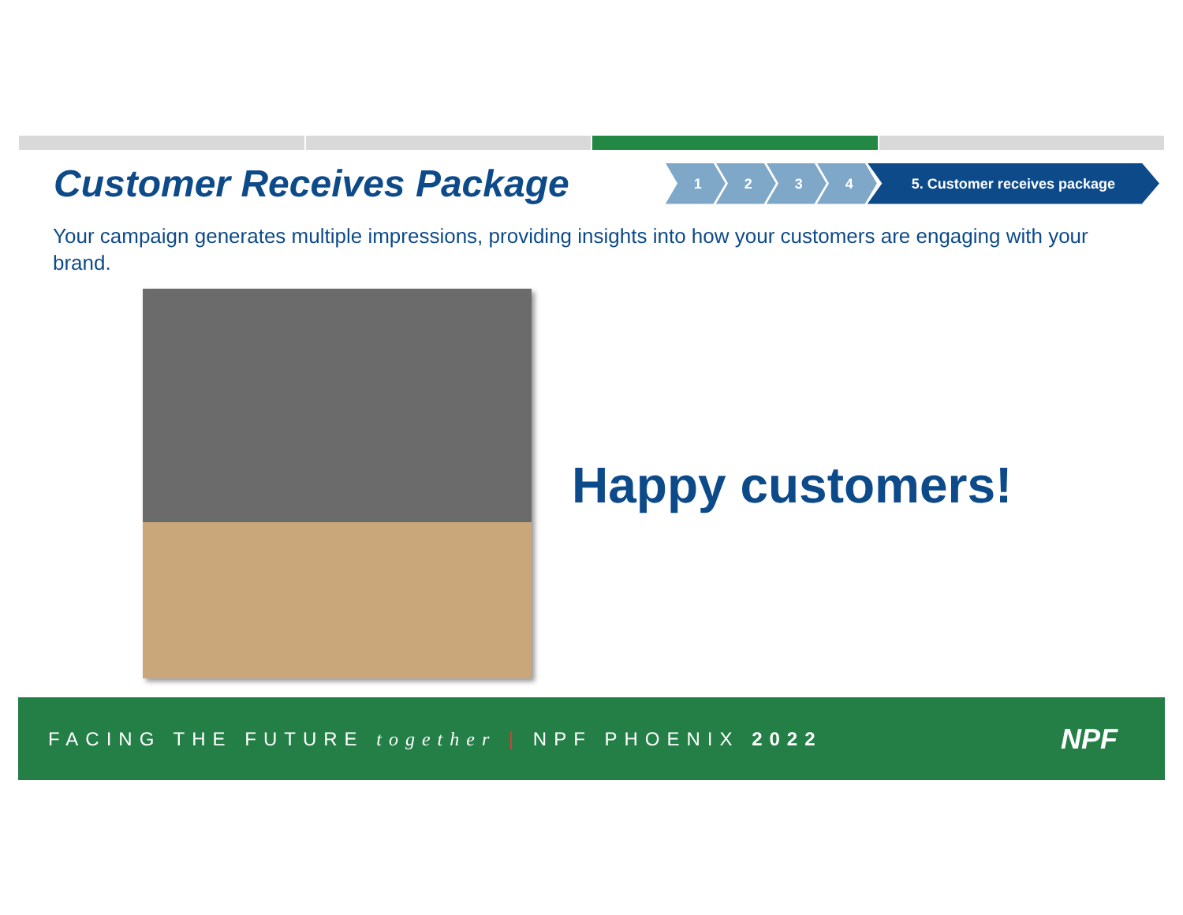Customer Receives Package
1 2 3 4 5. Customer receives package
Your campaign generates multiple impressions, providing insights into how your customers are engaging with your brand.
Happy customers!
FACING THE FUTURE together | NPF PHOENIX 2022
NPF